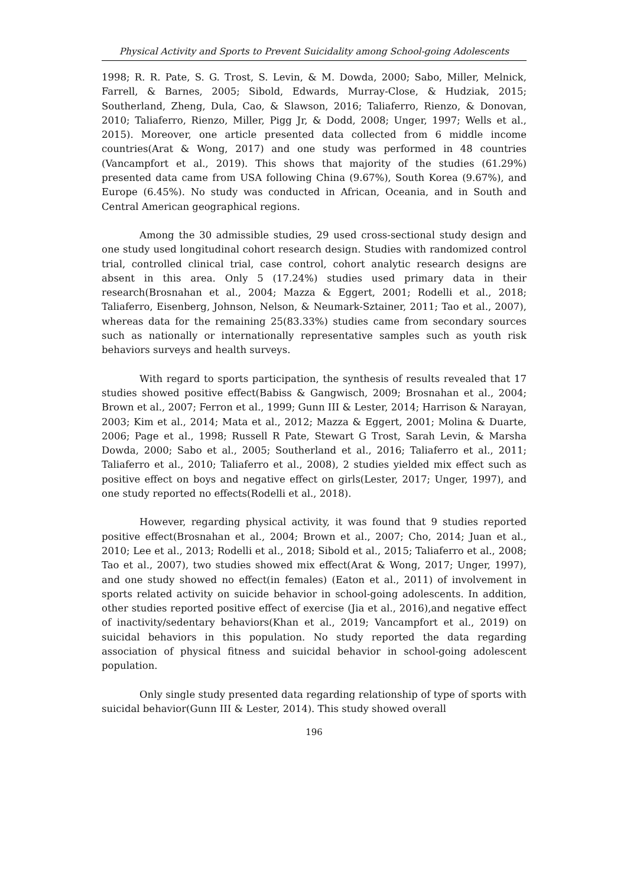Physical Activity and Sports to Prevent Suicidality among School-going Adolescents
1998; R. R. Pate, S. G. Trost, S. Levin, & M. Dowda, 2000; Sabo, Miller, Melnick, Farrell, & Barnes, 2005; Sibold, Edwards, Murray-Close, & Hudziak, 2015; Southerland, Zheng, Dula, Cao, & Slawson, 2016; Taliaferro, Rienzo, & Donovan, 2010; Taliaferro, Rienzo, Miller, Pigg Jr, & Dodd, 2008; Unger, 1997; Wells et al., 2015). Moreover, one article presented data collected from 6 middle income countries(Arat & Wong, 2017) and one study was performed in 48 countries (Vancampfort et al., 2019). This shows that majority of the studies (61.29%) presented data came from USA following China (9.67%), South Korea (9.67%), and Europe (6.45%). No study was conducted in African, Oceania, and in South and Central American geographical regions.
Among the 30 admissible studies, 29 used cross-sectional study design and one study used longitudinal cohort research design. Studies with randomized control trial, controlled clinical trial, case control, cohort analytic research designs are absent in this area. Only 5 (17.24%) studies used primary data in their research(Brosnahan et al., 2004; Mazza & Eggert, 2001; Rodelli et al., 2018; Taliaferro, Eisenberg, Johnson, Nelson, & Neumark-Sztainer, 2011; Tao et al., 2007), whereas data for the remaining 25(83.33%) studies came from secondary sources such as nationally or internationally representative samples such as youth risk behaviors surveys and health surveys.
With regard to sports participation, the synthesis of results revealed that 17 studies showed positive effect(Babiss & Gangwisch, 2009; Brosnahan et al., 2004; Brown et al., 2007; Ferron et al., 1999; Gunn III & Lester, 2014; Harrison & Narayan, 2003; Kim et al., 2014; Mata et al., 2012; Mazza & Eggert, 2001; Molina & Duarte, 2006; Page et al., 1998; Russell R Pate, Stewart G Trost, Sarah Levin, & Marsha Dowda, 2000; Sabo et al., 2005; Southerland et al., 2016; Taliaferro et al., 2011; Taliaferro et al., 2010; Taliaferro et al., 2008), 2 studies yielded mix effect such as positive effect on boys and negative effect on girls(Lester, 2017; Unger, 1997), and one study reported no effects(Rodelli et al., 2018).
However, regarding physical activity, it was found that 9 studies reported positive effect(Brosnahan et al., 2004; Brown et al., 2007; Cho, 2014; Juan et al., 2010; Lee et al., 2013; Rodelli et al., 2018; Sibold et al., 2015; Taliaferro et al., 2008; Tao et al., 2007), two studies showed mix effect(Arat & Wong, 2017; Unger, 1997), and one study showed no effect(in females) (Eaton et al., 2011) of involvement in sports related activity on suicide behavior in school-going adolescents. In addition, other studies reported positive effect of exercise (Jia et al., 2016),and negative effect of inactivity/sedentary behaviors(Khan et al., 2019; Vancampfort et al., 2019) on suicidal behaviors in this population. No study reported the data regarding association of physical fitness and suicidal behavior in school-going adolescent population.
Only single study presented data regarding relationship of type of sports with suicidal behavior(Gunn III & Lester, 2014). This study showed overall
196